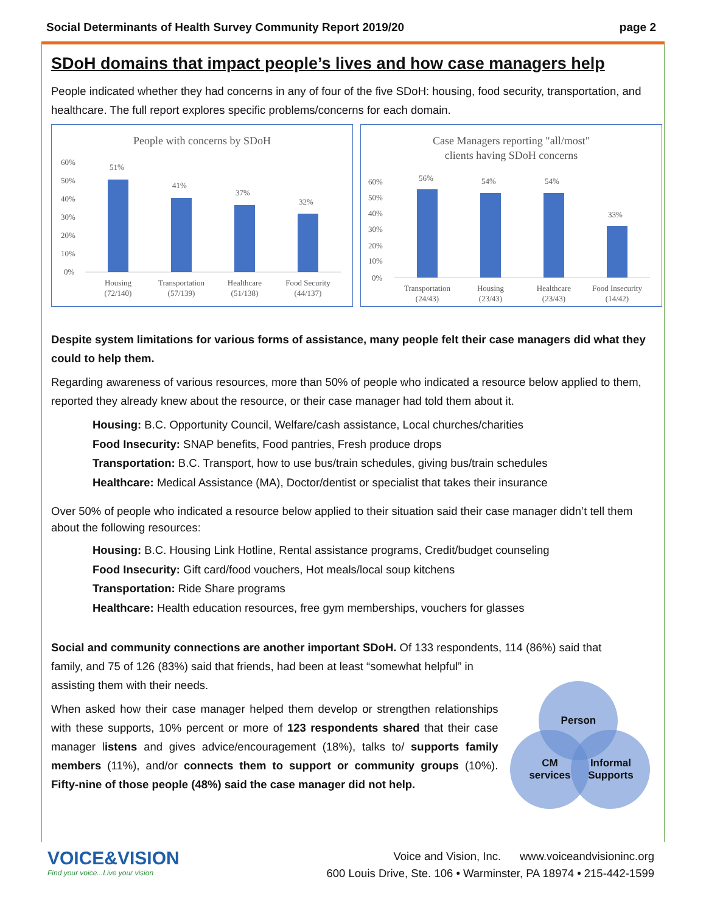Social Determinants of Health Survey Community Report 2019/20 page 2
SDoH domains that impact people’s lives and how case managers help
People indicated whether they had concerns in any of four of the five SDoH: housing, food security, transportation, and healthcare. The full report explores specific problems/concerns for each domain.
People with concerns by SDoH
60%
50%
40%
30%
20%
10%
0%
51%
41%
37%
32%
Housing
(72/140)
Transportation
(57/139)
Healthcare
(51/138)
Food Security
(44/137)
Case Managers reporting "all/most"
clients having SDoH concerns
60%
50%
40%
30%
20%
10%
0%
56%
54%
54%
33%
Transportation
(24/43)
Housing
(23/43)
Healthcare
(23/43)
Food Insecurity
(14/42)
Despite system limitations for various forms of assistance, many people felt their case managers did what they could to help them.
Regarding awareness of various resources, more than 50% of people who indicated a resource below applied to them, reported they already knew about the resource, or their case manager had told them about it.
Housing: B.C. Opportunity Council, Welfare/cash assistance, Local churches/charities
Food Insecurity: SNAP benefits, Food pantries, Fresh produce drops
Transportation: B.C. Transport, how to use bus/train schedules, giving bus/train schedules
Healthcare: Medical Assistance (MA), Doctor/dentist or specialist that takes their insurance
Over 50% of people who indicated a resource below applied to their situation said their case manager didn’t tell them about the following resources:
Housing: B.C. Housing Link Hotline, Rental assistance programs, Credit/budget counseling
Food Insecurity: Gift card/food vouchers, Hot meals/local soup kitchens
Transportation: Ride Share programs
Healthcare: Health education resources, free gym memberships, vouchers for glasses
Social and community connections are another important SDoH. Of 133 respondents, 114 (86%) said that
family, and 75 of 126 (83%) said that friends, had been at least “somewhat helpful” in assisting them with their needs.
When asked how their case manager helped them develop or strengthen relationships with these supports, 10% percent or more of 123 respondents shared that their case manager listens and gives advice/encouragement (18%), talks to/ supports family members (11%), and/or connects them to support or community groups (10%). Fifty-nine of those people (48%) said the case manager did not help.
Person
CM
services
Informal
Supports
VOICE&VISION
Find your voice...Live your vision
Voice and Vision, Inc. www.voiceandvisioninc.org
600 Louis Drive, Ste. 106 • Warminster, PA 18974 • 215-442-1599